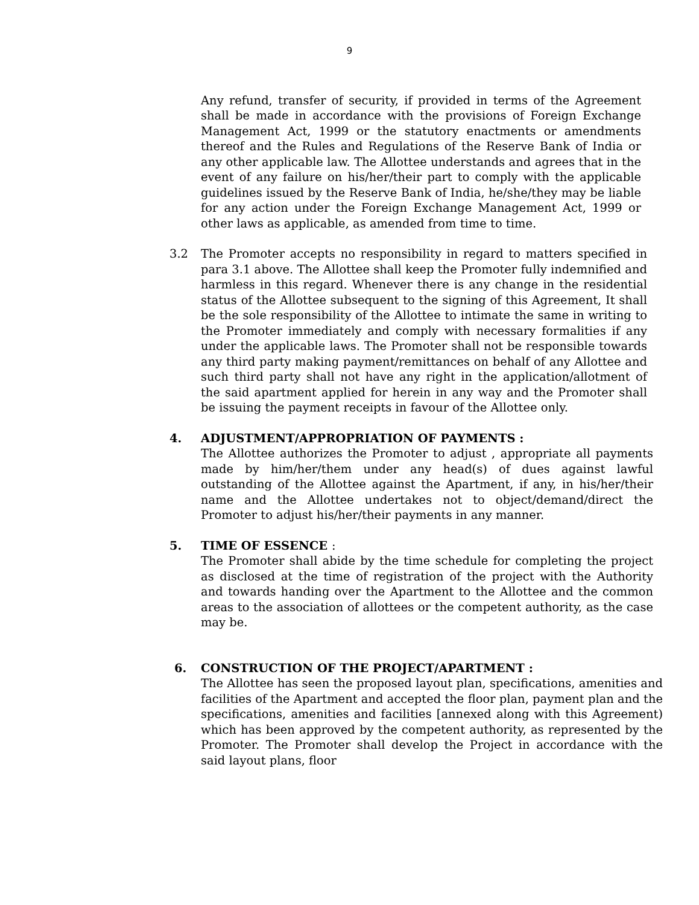9
Any refund, transfer of security, if provided in terms of the Agreement shall be made in accordance with the provisions of Foreign Exchange Management Act, 1999 or the statutory enactments or amendments thereof and the Rules and Regulations of the Reserve Bank of India or any other applicable law. The Allottee understands and agrees that in the event of any failure on his/her/their part to comply with the applicable guidelines issued by the Reserve Bank of India, he/she/they may be liable for any action under the Foreign Exchange Management Act, 1999 or other laws as applicable, as amended from time to time.
3.2 The Promoter accepts no responsibility in regard to matters specified in para 3.1 above. The Allottee shall keep the Promoter fully indemnified and harmless in this regard. Whenever there is any change in the residential status of the Allottee subsequent to the signing of this Agreement, It shall be the sole responsibility of the Allottee to intimate the same in writing to the Promoter immediately and comply with necessary formalities if any under the applicable laws. The Promoter shall not be responsible towards any third party making payment/remittances on behalf of any Allottee and such third party shall not have any right in the application/allotment of the said apartment applied for herein in any way and the Promoter shall be issuing the payment receipts in favour of the Allottee only.
4. ADJUSTMENT/APPROPRIATION OF PAYMENTS :
The Allottee authorizes the Promoter to adjust , appropriate all payments made by him/her/them under any head(s) of dues against lawful outstanding of the Allottee against the Apartment, if any, in his/her/their name and the Allottee undertakes not to object/demand/direct the Promoter to adjust his/her/their payments in any manner.
5. TIME OF ESSENCE :
The Promoter shall abide by the time schedule for completing the project as disclosed at the time of registration of the project with the Authority and towards handing over the Apartment to the Allottee and the common areas to the association of allottees or the competent authority, as the case may be.
6. CONSTRUCTION OF THE PROJECT/APARTMENT :
The Allottee has seen the proposed layout plan, specifications, amenities and facilities of the Apartment and accepted the floor plan, payment plan and the specifications, amenities and facilities [annexed along with this Agreement) which has been approved by the competent authority, as represented by the Promoter. The Promoter shall develop the Project in accordance with the said layout plans, floor